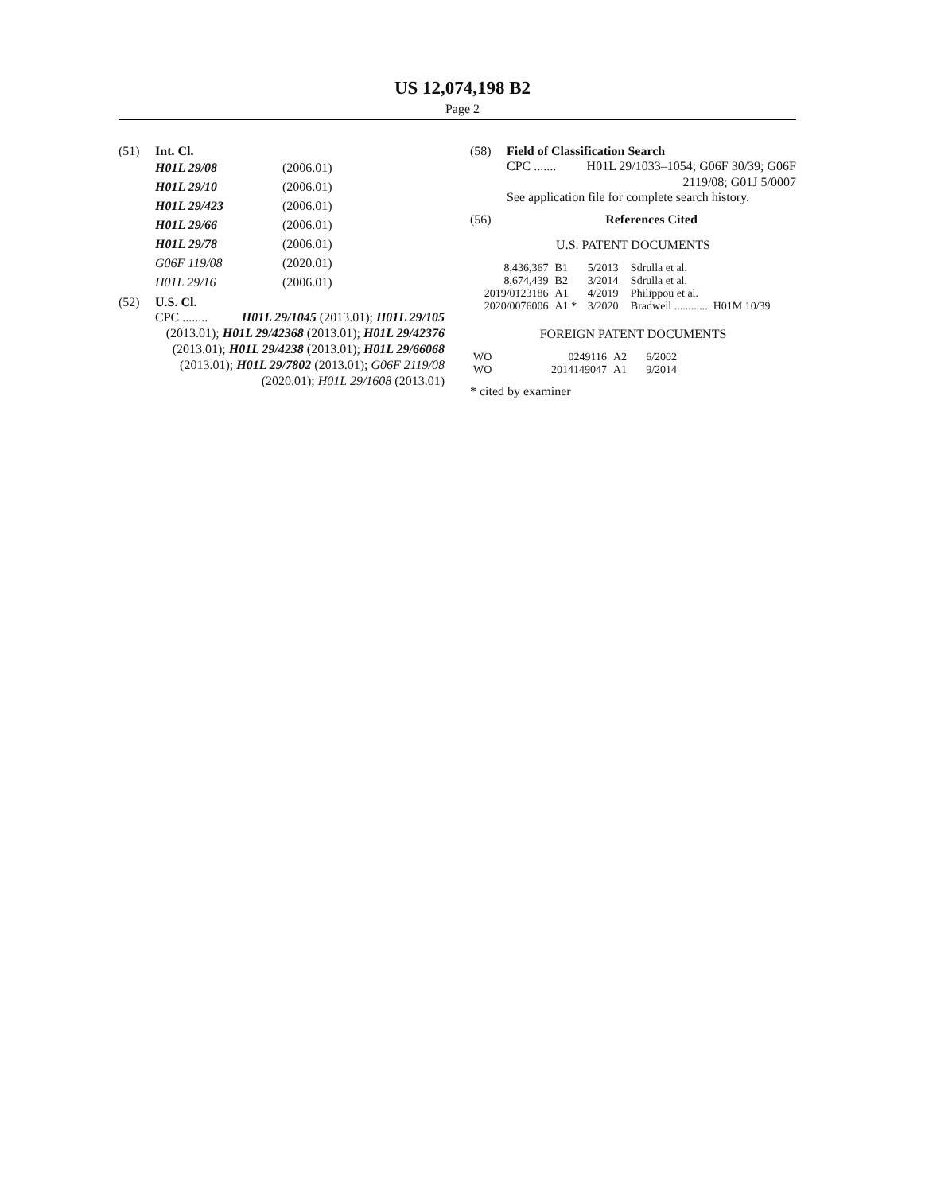US 12,074,198 B2
Page 2
(51) Int. Cl.
| H01L 29/08 | (2006.01) |
| H01L 29/10 | (2006.01) |
| H01L 29/423 | (2006.01) |
| H01L 29/66 | (2006.01) |
| H01L 29/78 | (2006.01) |
| G06F 119/08 | (2020.01) |
| H01L 29/16 | (2006.01) |
(52) U.S. Cl.
CPC ........ H01L 29/1045 (2013.01); H01L 29/105 (2013.01); H01L 29/42368 (2013.01); H01L 29/42376 (2013.01); H01L 29/4238 (2013.01); H01L 29/66068 (2013.01); H01L 29/7802 (2013.01); G06F 2119/08 (2020.01); H01L 29/1608 (2013.01)
(58) Field of Classification Search
CPC ....... H01L 29/1033–1054; G06F 30/39; G06F 2119/08; G01J 5/0007
See application file for complete search history.
(56) References Cited
U.S. PATENT DOCUMENTS
| 8,436,367 | B1 | 5/2013 | Sdrulla et al. |
| 8,674,439 | B2 | 3/2014 | Sdrulla et al. |
| 2019/0123186 | A1 | 4/2019 | Philippou et al. |
| 2020/0076006 | A1 * | 3/2020 | Bradwell ............. H01M 10/39 |
FOREIGN PATENT DOCUMENTS
| WO | 0249116 | A2 | 6/2002 |
| WO | 2014149047 | A1 | 9/2014 |
* cited by examiner